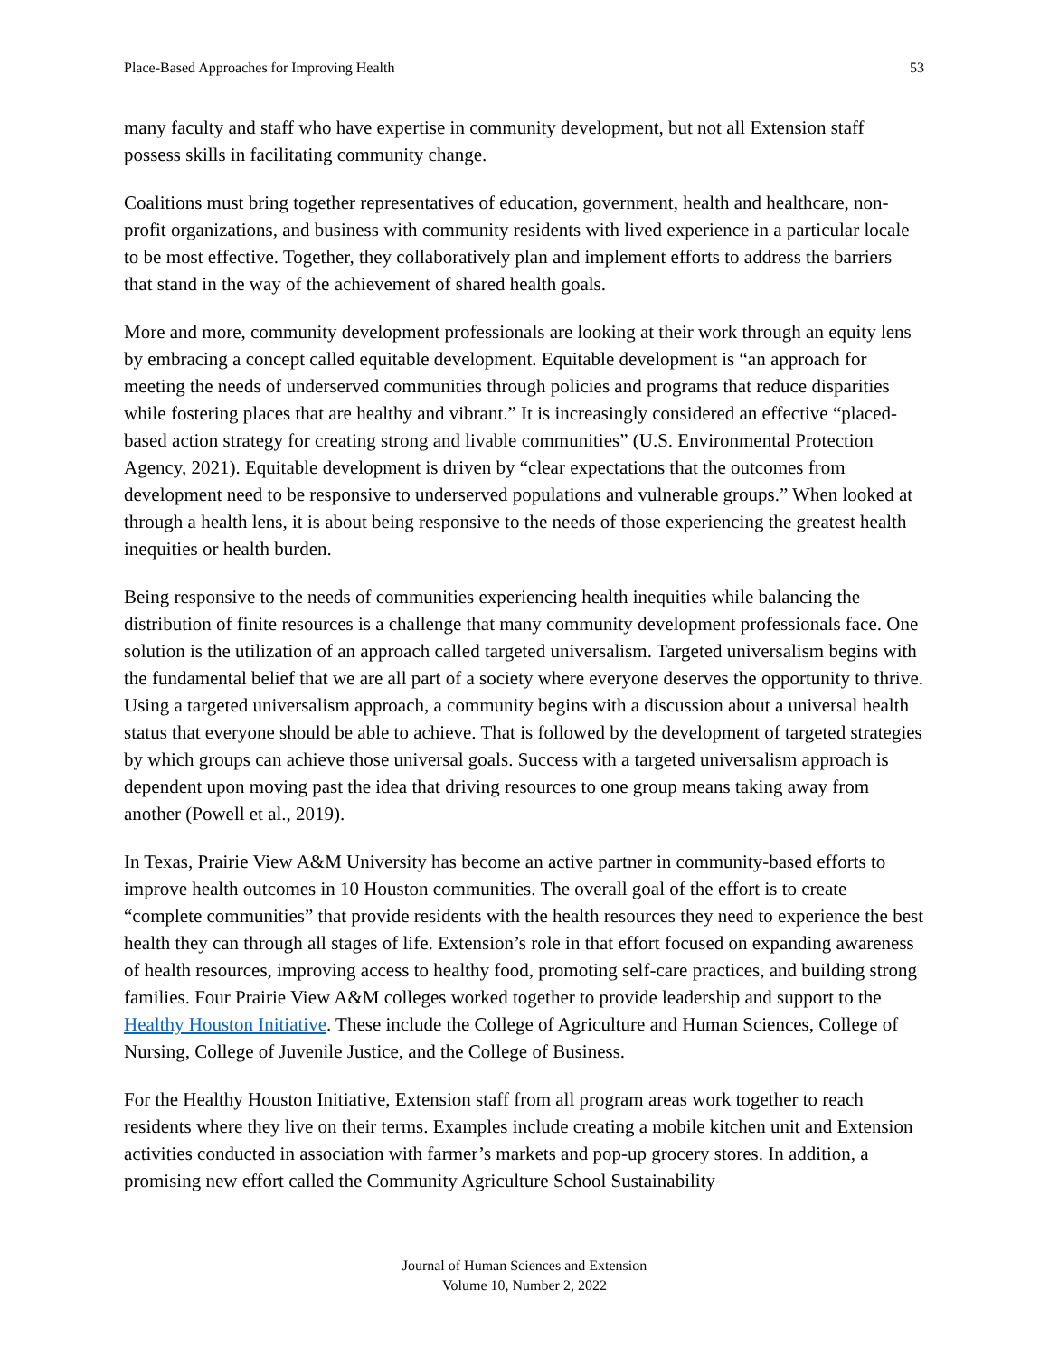Place-Based Approaches for Improving Health 53
many faculty and staff who have expertise in community development, but not all Extension staff possess skills in facilitating community change.
Coalitions must bring together representatives of education, government, health and healthcare, non-profit organizations, and business with community residents with lived experience in a particular locale to be most effective. Together, they collaboratively plan and implement efforts to address the barriers that stand in the way of the achievement of shared health goals.
More and more, community development professionals are looking at their work through an equity lens by embracing a concept called equitable development. Equitable development is “an approach for meeting the needs of underserved communities through policies and programs that reduce disparities while fostering places that are healthy and vibrant.” It is increasingly considered an effective “placed-based action strategy for creating strong and livable communities” (U.S. Environmental Protection Agency, 2021). Equitable development is driven by “clear expectations that the outcomes from development need to be responsive to underserved populations and vulnerable groups.” When looked at through a health lens, it is about being responsive to the needs of those experiencing the greatest health inequities or health burden.
Being responsive to the needs of communities experiencing health inequities while balancing the distribution of finite resources is a challenge that many community development professionals face. One solution is the utilization of an approach called targeted universalism. Targeted universalism begins with the fundamental belief that we are all part of a society where everyone deserves the opportunity to thrive. Using a targeted universalism approach, a community begins with a discussion about a universal health status that everyone should be able to achieve. That is followed by the development of targeted strategies by which groups can achieve those universal goals. Success with a targeted universalism approach is dependent upon moving past the idea that driving resources to one group means taking away from another (Powell et al., 2019).
In Texas, Prairie View A&M University has become an active partner in community-based efforts to improve health outcomes in 10 Houston communities. The overall goal of the effort is to create “complete communities” that provide residents with the health resources they need to experience the best health they can through all stages of life. Extension’s role in that effort focused on expanding awareness of health resources, improving access to healthy food, promoting self-care practices, and building strong families. Four Prairie View A&M colleges worked together to provide leadership and support to the Healthy Houston Initiative. These include the College of Agriculture and Human Sciences, College of Nursing, College of Juvenile Justice, and the College of Business.
For the Healthy Houston Initiative, Extension staff from all program areas work together to reach residents where they live on their terms. Examples include creating a mobile kitchen unit and Extension activities conducted in association with farmer’s markets and pop-up grocery stores. In addition, a promising new effort called the Community Agriculture School Sustainability
Journal of Human Sciences and Extension
Volume 10, Number 2, 2022